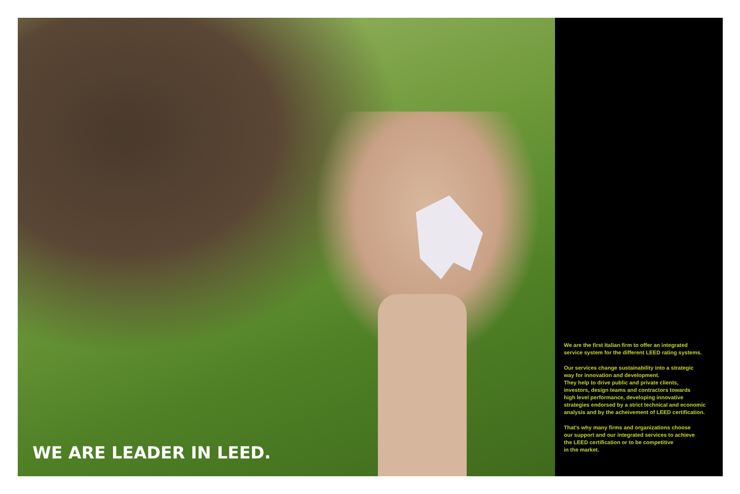WE ARE LEADER IN LEED.
We are the first Italian firm to offer an integrated
service system for the different LEED rating systems.
Our services change sustainability into a strategic
way for innovation and development.
They help to drive public and private clients,
investors, design teams and contractors towards
high level performance, developing innovative
strategies endorsed by a strict technical and economic
analysis and by the acheivement of LEED certification.
That's why many firms and organizations choose
our support and our integrated services to achieve
the LEED certification or to be competitive
in the market.